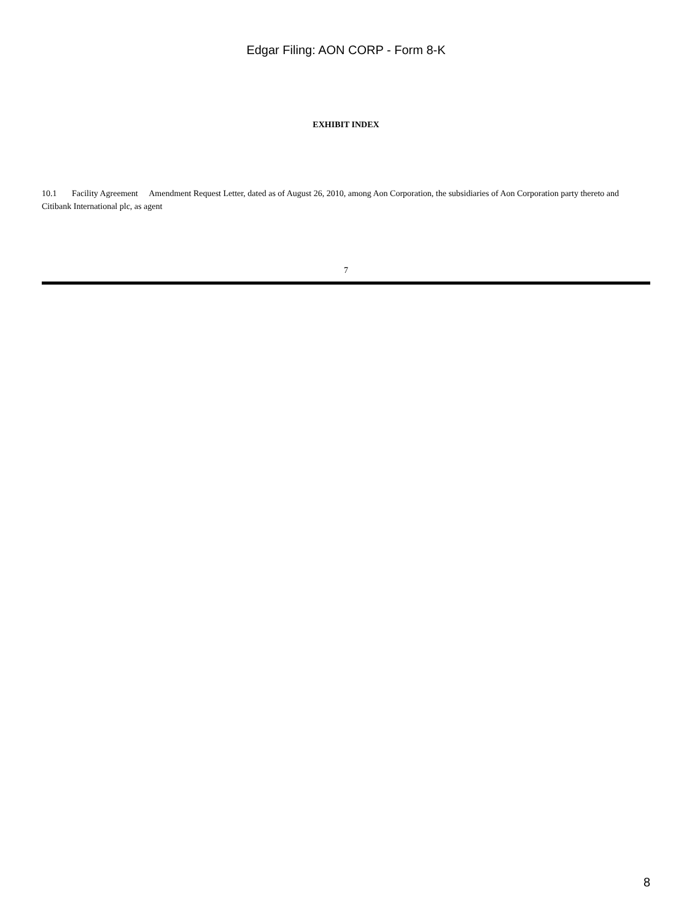Edgar Filing: AON CORP - Form 8-K
EXHIBIT INDEX
10.1 Facility Agreement Amendment Request Letter, dated as of August 26, 2010, among Aon Corporation, the subsidiaries of Aon Corporation party thereto and Citibank International plc, as agent
7
8